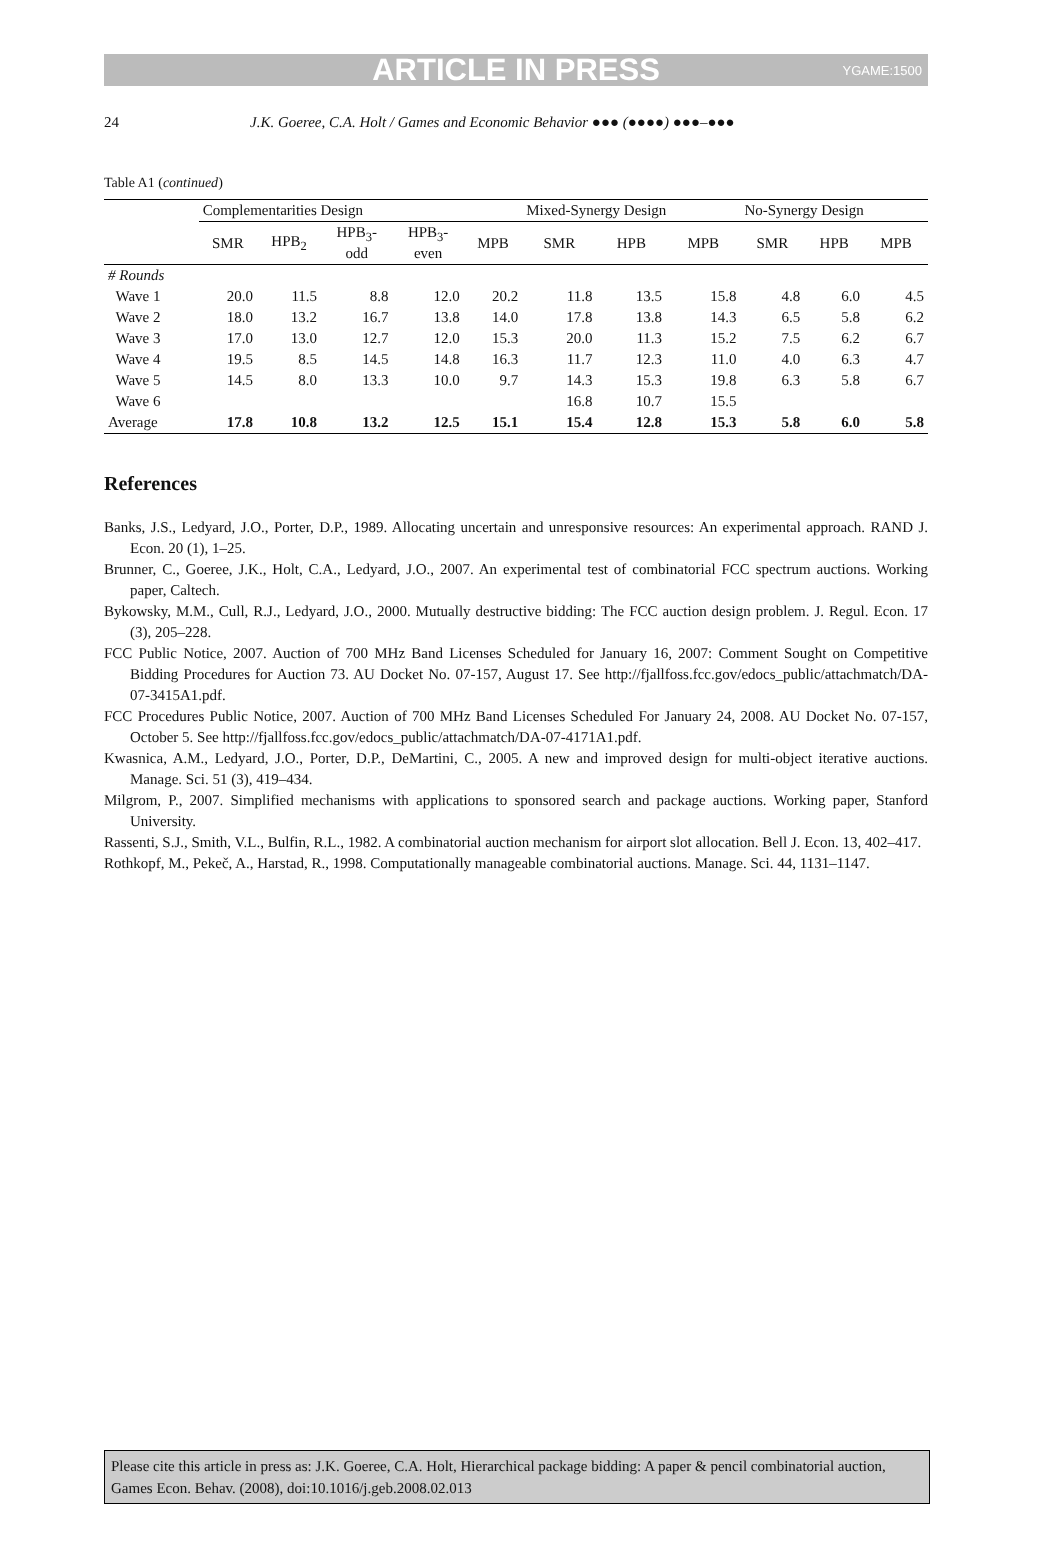ARTICLE IN PRESS
YGAME:1500
24 J.K. Goeree, C.A. Holt / Games and Economic Behavior ●●● (●●●●) ●●●–●●●
Table A1 (continued)
| | Complementarities Design | | | | | Mixed-Synergy Design | | | No-Synergy Design | | |
| --- | --- | --- | --- | --- | --- | --- | --- | --- | --- | --- | --- |
| | SMR | HPB<sub>2</sub> | HPB<sub>3</sub>- odd | HPB<sub>3</sub>- even | MPB | SMR | HPB | MPB | SMR | HPB | MPB |
| # Rounds | | | | | | | | | | | |
| Wave 1 | 20.0 | 11.5 | 8.8 | 12.0 | 20.2 | 11.8 | 13.5 | 15.8 | 4.8 | 6.0 | 4.5 |
| Wave 2 | 18.0 | 13.2 | 16.7 | 13.8 | 14.0 | 17.8 | 13.8 | 14.3 | 6.5 | 5.8 | 6.2 |
| Wave 3 | 17.0 | 13.0 | 12.7 | 12.0 | 15.3 | 20.0 | 11.3 | 15.2 | 7.5 | 6.2 | 6.7 |
| Wave 4 | 19.5 | 8.5 | 14.5 | 14.8 | 16.3 | 11.7 | 12.3 | 11.0 | 4.0 | 6.3 | 4.7 |
| Wave 5 | 14.5 | 8.0 | 13.3 | 10.0 | 9.7 | 14.3 | 15.3 | 19.8 | 6.3 | 5.8 | 6.7 |
| Wave 6 | | | | | | 16.8 | 10.7 | 15.5 | | | |
| Average | 17.8 | 10.8 | 13.2 | 12.5 | 15.1 | 15.4 | 12.8 | 15.3 | 5.8 | 6.0 | 5.8 |
References
Banks, J.S., Ledyard, J.O., Porter, D.P., 1989. Allocating uncertain and unresponsive resources: An experimental approach. RAND J. Econ. 20 (1), 1–25.
Brunner, C., Goeree, J.K., Holt, C.A., Ledyard, J.O., 2007. An experimental test of combinatorial FCC spectrum auctions. Working paper, Caltech.
Bykowsky, M.M., Cull, R.J., Ledyard, J.O., 2000. Mutually destructive bidding: The FCC auction design problem. J. Regul. Econ. 17 (3), 205–228.
FCC Public Notice, 2007. Auction of 700 MHz Band Licenses Scheduled for January 16, 2007: Comment Sought on Competitive Bidding Procedures for Auction 73. AU Docket No. 07-157, August 17. See http://fjallfoss.fcc.gov/edocs_public/attachmatch/DA-07-3415A1.pdf.
FCC Procedures Public Notice, 2007. Auction of 700 MHz Band Licenses Scheduled For January 24, 2008. AU Docket No. 07-157, October 5. See http://fjallfoss.fcc.gov/edocs_public/attachmatch/DA-07-4171A1.pdf.
Kwasnica, A.M., Ledyard, J.O., Porter, D.P., DeMartini, C., 2005. A new and improved design for multi-object iterative auctions. Manage. Sci. 51 (3), 419–434.
Milgrom, P., 2007. Simplified mechanisms with applications to sponsored search and package auctions. Working paper, Stanford University.
Rassenti, S.J., Smith, V.L., Bulfin, R.L., 1982. A combinatorial auction mechanism for airport slot allocation. Bell J. Econ. 13, 402–417.
Rothkopf, M., Pekeč, A., Harstad, R., 1998. Computationally manageable combinatorial auctions. Manage. Sci. 44, 1131–1147.
Please cite this article in press as: J.K. Goeree, C.A. Holt, Hierarchical package bidding: A paper & pencil combinatorial auction, Games Econ. Behav. (2008), doi:10.1016/j.geb.2008.02.013